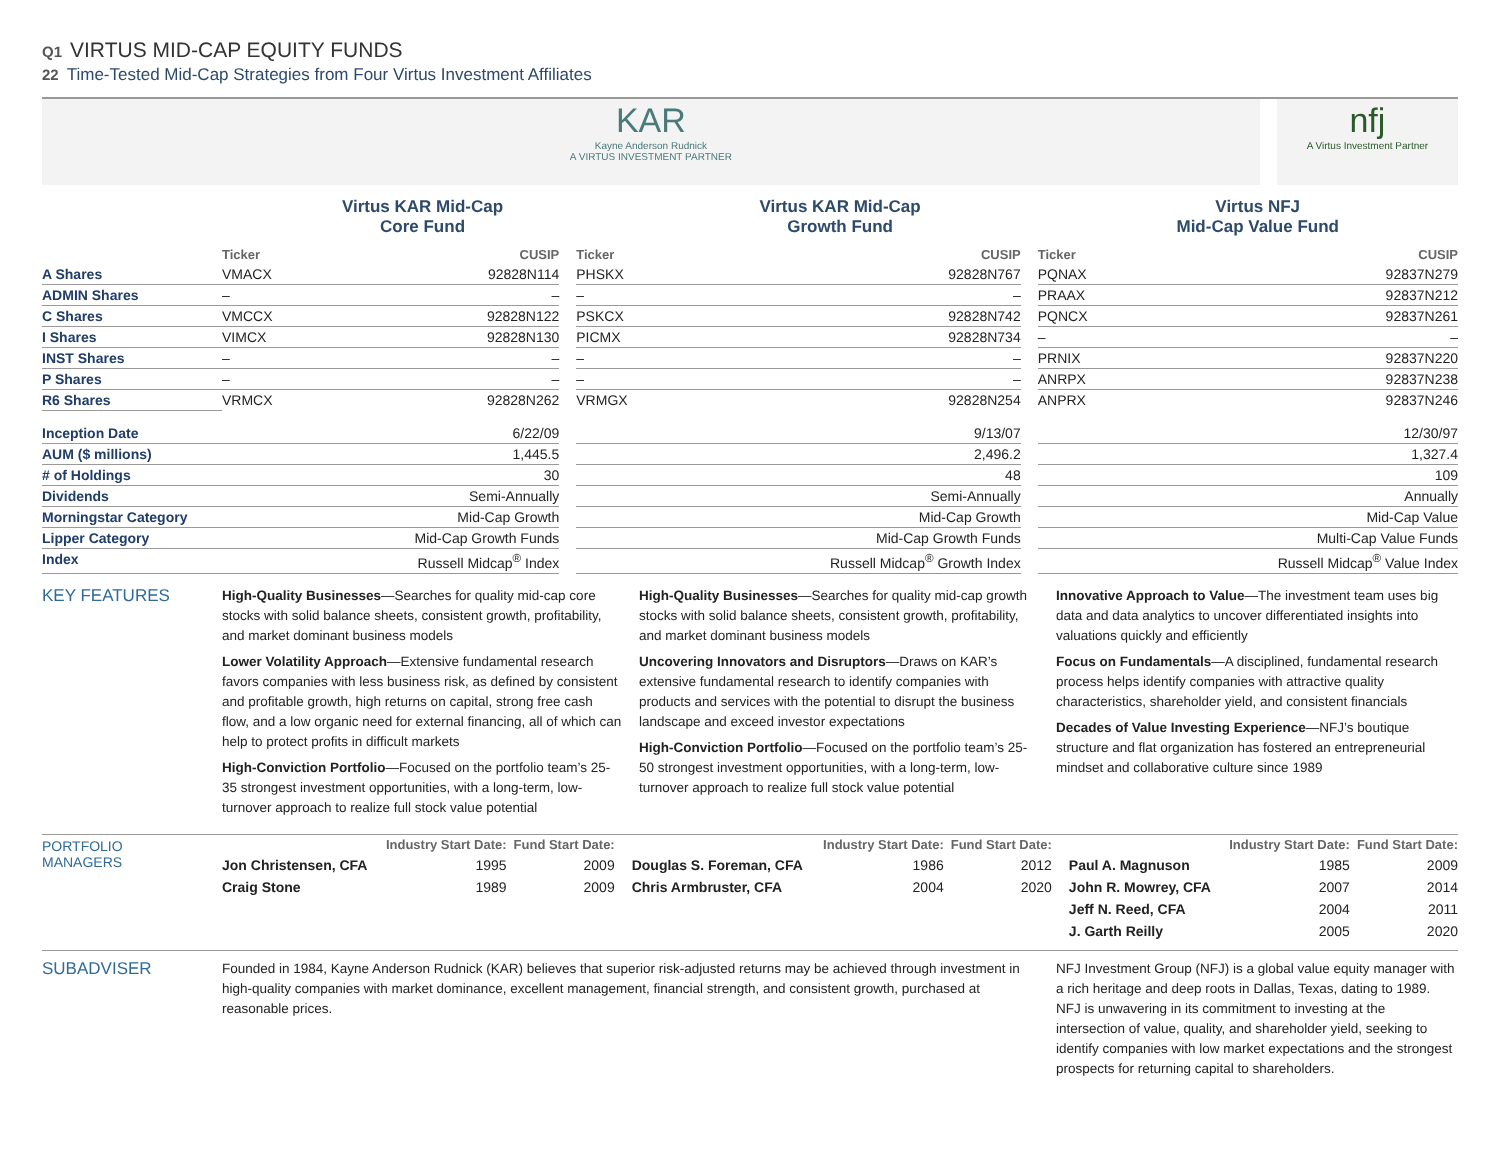Q1 VIRTUS MID-CAP EQUITY FUNDS
22 Time-Tested Mid-Cap Strategies from Four Virtus Investment Affiliates
| | KAR Kayne Anderson Rudnick A VIRTUS INVESTMENT PARTNER | | nfj A Virtus Investment Partner |
| | Virtus KAR Mid-Cap Core Fund | | Virtus KAR Mid-Cap Growth Fund | | Virtus NFJ Mid-Cap Value Fund |
| | Ticker | CUSIP | | Ticker | CUSIP | | Ticker | CUSIP |
| A Shares | VMACX | 92828N114 | | PHSKX | 92828N767 | | PQNAX | 92837N279 |
| ADMIN Shares | – | – | | – | – | | PRAAX | 92837N212 |
| C Shares | VMCCX | 92828N122 | | PSKCX | 92828N742 | | PQNCX | 92837N261 |
| I Shares | VIMCX | 92828N130 | | PICMX | 92828N734 | | – | – |
| INST Shares | – | – | | – | – | | PRNIX | 92837N220 |
| P Shares | – | – | | – | – | | ANRPX | 92837N238 |
| R6 Shares | VRMCX | 92828N262 | | VRMGX | 92828N254 | | ANPRX | 92837N246 |
| Inception Date | 6/22/09 | | | 9/13/07 | | | 12/30/97 | |
| AUM ($ millions) | 1,445.5 | | | 2,496.2 | | | 1,327.4 | |
| # of Holdings | 30 | | | 48 | | | 109 | |
| Dividends | Semi-Annually | | | Semi-Annually | | | Annually | |
| Morningstar Category | Mid-Cap Growth | | | Mid-Cap Growth | | | Mid-Cap Value | |
| Lipper Category | Mid-Cap Growth Funds | | | Mid-Cap Growth Funds | | | Multi-Cap Value Funds | |
| Index | Russell Midcap<sup>®</sup> Index | | | Russell Midcap<sup>®</sup> Growth Index | | | Russell Midcap<sup>®</sup> Value Index | |
| KEY FEATURES | High-Quality Businesses —Searches for quality mid-cap core stocks with solid balance sheets, consistent growth, profitability, and market dominant business models Lower Volatility Approach —Extensive fundamental research favors companies with less business risk, as defined by consistent and profitable growth, high returns on capital, strong free cash flow, and a low organic need for external financing, all of which can help to protect profits in difficult markets High-Conviction Portfolio —Focused on the portfolio team’s 25-35 strongest investment opportunities, with a long-term, low-turnover approach to realize full stock value potential | | High-Quality Businesses —Searches for quality mid-cap growth stocks with solid balance sheets, consistent growth, profitability, and market dominant business models Uncovering Innovators and Disruptors —Draws on KAR’s extensive fundamental research to identify companies with products and services with the potential to disrupt the business landscape and exceed investor expectations High-Conviction Portfolio —Focused on the portfolio team’s 25-50 strongest investment opportunities, with a long-term, low-turnover approach to realize full stock value potential | | Innovative Approach to Value —The investment team uses big data and data analytics to uncover differentiated insights into valuations quickly and efficiently Focus on Fundamentals —A disciplined, fundamental research process helps identify companies with attractive quality characteristics, shareholder yield, and consistent financials Decades of Value Investing Experience —NFJ’s boutique structure and flat organization has fostered an entrepreneurial mindset and collaborative culture since 1989 |
| PORTFOLIO MANAGERS | | Industry Start Date: | Fund Start Date: | | | Industry Start Date: | Fund Start Date: | | | Industry Start Date: | Fund Start Date: |
| | Jon Christensen, CFA | 1995 | 2009 | | Douglas S. Foreman, CFA | 1986 | 2012 | | Paul A. Magnuson | 1985 | 2009 |
| | Craig Stone | 1989 | 2009 | | Chris Armbruster, CFA | 2004 | 2020 | | John R. Mowrey, CFA | 2007 | 2014 |
| | | | | | | | | | Jeff N. Reed, CFA | 2004 | 2011 |
| | | | | | | | | | J. Garth Reilly | 2005 | 2020 |
| SUBADVISER | Founded in 1984, Kayne Anderson Rudnick (KAR) believes that superior risk-adjusted returns may be achieved through investment in high-quality companies with market dominance, excellent management, financial strength, and consistent growth, purchased at reasonable prices. | | NFJ Investment Group (NFJ) is a global value equity manager with a rich heritage and deep roots in Dallas, Texas, dating to 1989. NFJ is unwavering in its commitment to investing at the intersection of value, quality, and shareholder yield, seeking to identify companies with low market expectations and the strongest prospects for returning capital to shareholders. |